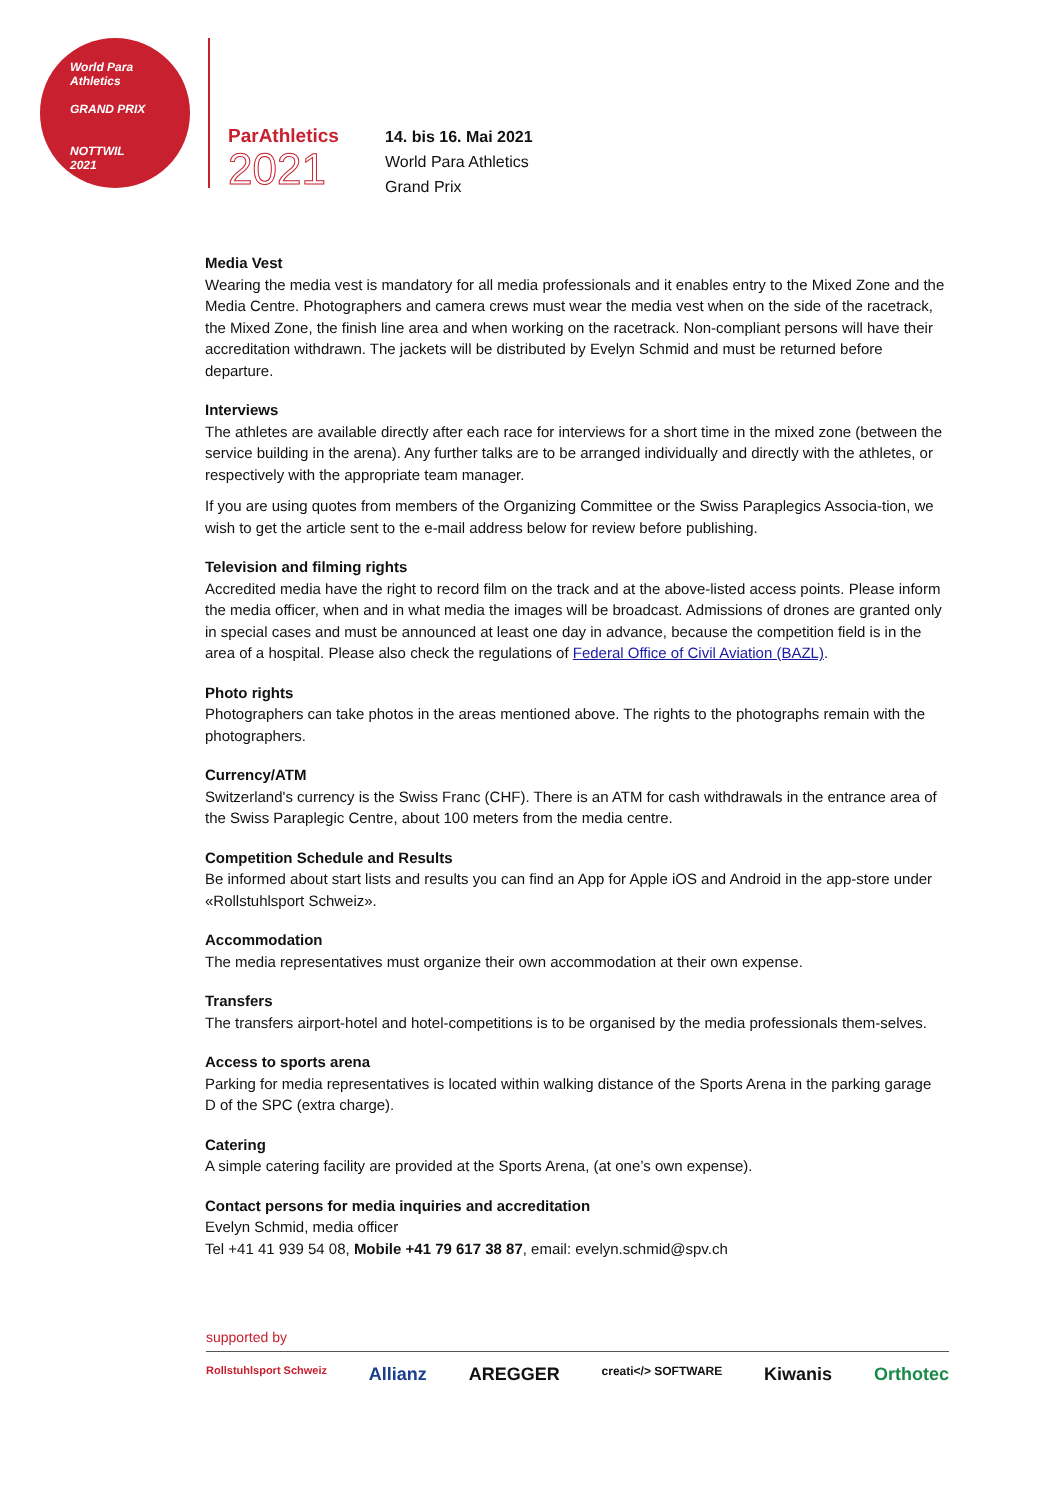World Para
Athletics
GRAND PRIX
NOTTWIL
2021
ParAthletics
2021
14. bis 16. Mai 2021
World Para Athletics
Grand Prix
Media Vest
Wearing the media vest is mandatory for all media professionals and it enables entry to the Mixed Zone and the Media Centre. Photographers and camera crews must wear the media vest when on the side of the racetrack, the Mixed Zone, the finish line area and when working on the racetrack. Non-compliant persons will have their accreditation withdrawn. The jackets will be distributed by Evelyn Schmid and must be returned before departure.
Interviews
The athletes are available directly after each race for interviews for a short time in the mixed zone (between the service building in the arena). Any further talks are to be arranged individually and directly with the athletes, or respectively with the appropriate team manager.
If you are using quotes from members of the Organizing Committee or the Swiss Paraplegics Associa-tion, we wish to get the article sent to the e-mail address below for review before publishing.
Television and filming rights
Accredited media have the right to record film on the track and at the above-listed access points. Please inform the media officer, when and in what media the images will be broadcast. Admissions of drones are granted only in special cases and must be announced at least one day in advance, because the competition field is in the area of a hospital. Please also check the regulations of Federal Office of Civil Aviation (BAZL).
Photo rights
Photographers can take photos in the areas mentioned above. The rights to the photographs remain with the photographers.
Currency/ATM
Switzerland's currency is the Swiss Franc (CHF). There is an ATM for cash withdrawals in the entrance area of the Swiss Paraplegic Centre, about 100 meters from the media centre.
Competition Schedule and Results
Be informed about start lists and results you can find an App for Apple iOS and Android in the app-store under «Rollstuhlsport Schweiz».
Accommodation
The media representatives must organize their own accommodation at their own expense.
Transfers
The transfers airport-hotel and hotel-competitions is to be organised by the media professionals them-selves.
Access to sports arena
Parking for media representatives is located within walking distance of the Sports Arena in the parking garage D of the SPC (extra charge).
Catering
A simple catering facility are provided at the Sports Arena, (at one’s own expense).
Contact persons for media inquiries and accreditation
Evelyn Schmid, media officer
Tel +41 41 939 54 08, Mobile +41 79 617 38 87, email: evelyn.schmid@spv.ch
supported by
Rollstuhlsport Schweiz Allianz AREGGER creati</> SOFTWARE Kiwanis Orthotec